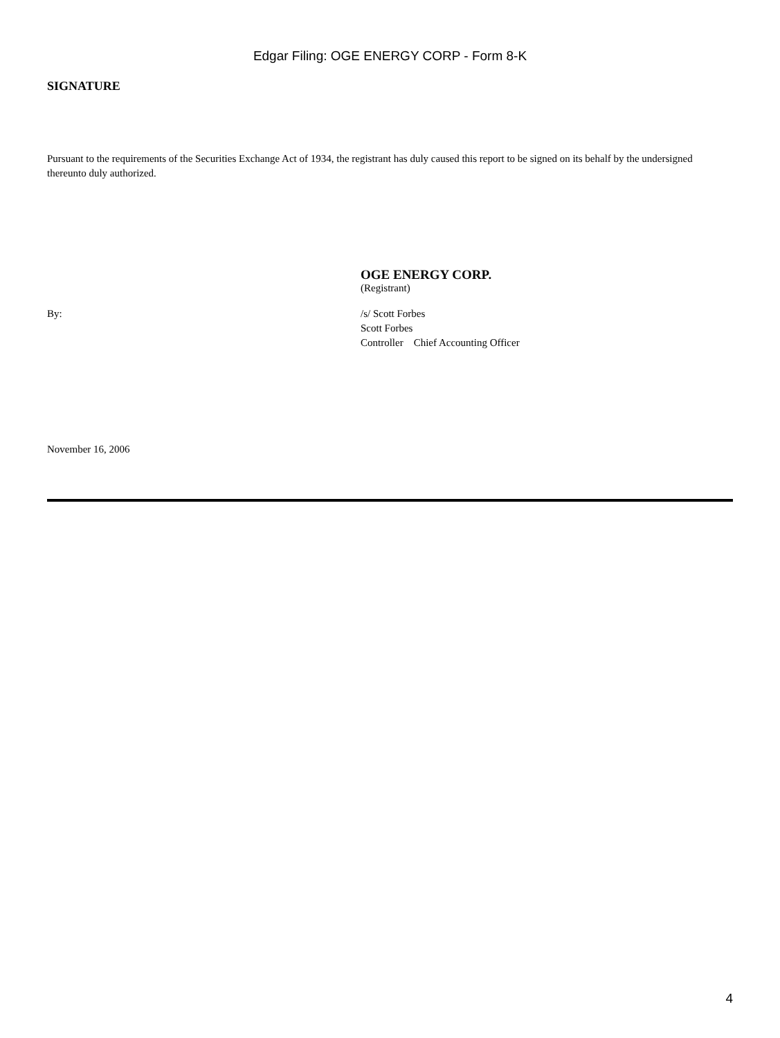Edgar Filing: OGE ENERGY CORP - Form 8-K
SIGNATURE
Pursuant to the requirements of the Securities Exchange Act of 1934, the registrant has duly caused this report to be signed on its behalf by the undersigned thereunto duly authorized.
OGE ENERGY CORP.
(Registrant)
By: /s/ Scott Forbes
Scott Forbes
Controller Chief Accounting Officer
November 16, 2006
4